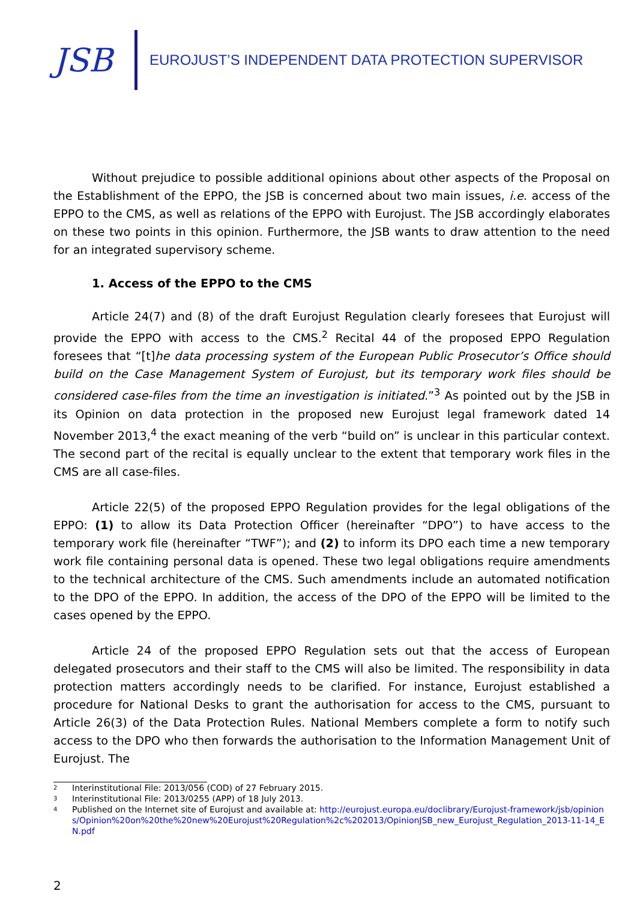JSB
EUROJUST’S INDEPENDENT DATA PROTECTION SUPERVISOR
Without prejudice to possible additional opinions about other aspects of the Proposal on the Establishment of the EPPO, the JSB is concerned about two main issues, i.e. access of the EPPO to the CMS, as well as relations of the EPPO with Eurojust. The JSB accordingly elaborates on these two points in this opinion. Furthermore, the JSB wants to draw attention to the need for an integrated supervisory scheme.
1. Access of the EPPO to the CMS
Article 24(7) and (8) of the draft Eurojust Regulation clearly foresees that Eurojust will provide the EPPO with access to the CMS.<sup>2</sup> Recital 44 of the proposed EPPO Regulation foresees that “[t]he data processing system of the European Public Prosecutor’s Office should build on the Case Management System of Eurojust, but its temporary work files should be considered case-files from the time an investigation is initiated.”<sup>3</sup> As pointed out by the JSB in its Opinion on data protection in the proposed new Eurojust legal framework dated 14 November 2013,<sup>4</sup> the exact meaning of the verb “build on” is unclear in this particular context. The second part of the recital is equally unclear to the extent that temporary work files in the CMS are all case-files.
Article 22(5) of the proposed EPPO Regulation provides for the legal obligations of the EPPO: (1) to allow its Data Protection Officer (hereinafter “DPO”) to have access to the temporary work file (hereinafter “TWF”); and (2) to inform its DPO each time a new temporary work file containing personal data is opened. These two legal obligations require amendments to the technical architecture of the CMS. Such amendments include an automated notification to the DPO of the EPPO. In addition, the access of the DPO of the EPPO will be limited to the cases opened by the EPPO.
Article 24 of the proposed EPPO Regulation sets out that the access of European delegated prosecutors and their staff to the CMS will also be limited. The responsibility in data protection matters accordingly needs to be clarified. For instance, Eurojust established a procedure for National Desks to grant the authorisation for access to the CMS, pursuant to Article 26(3) of the Data Protection Rules. National Members complete a form to notify such access to the DPO who then forwards the authorisation to the Information Management Unit of Eurojust. The
2 Interinstitutional File: 2013/056 (COD) of 27 February 2015.
3 Interinstitutional File: 2013/0255 (APP) of 18 July 2013.
4 Published on the Internet site of Eurojust and available at: http://eurojust.europa.eu/doclibrary/Eurojust-framework/jsb/opinions/Opinion%20on%20the%20new%20Eurojust%20Regulation%2c%202013/OpinionJSB_new_Eurojust_Regulation_2013-11-14_EN.pdf
2